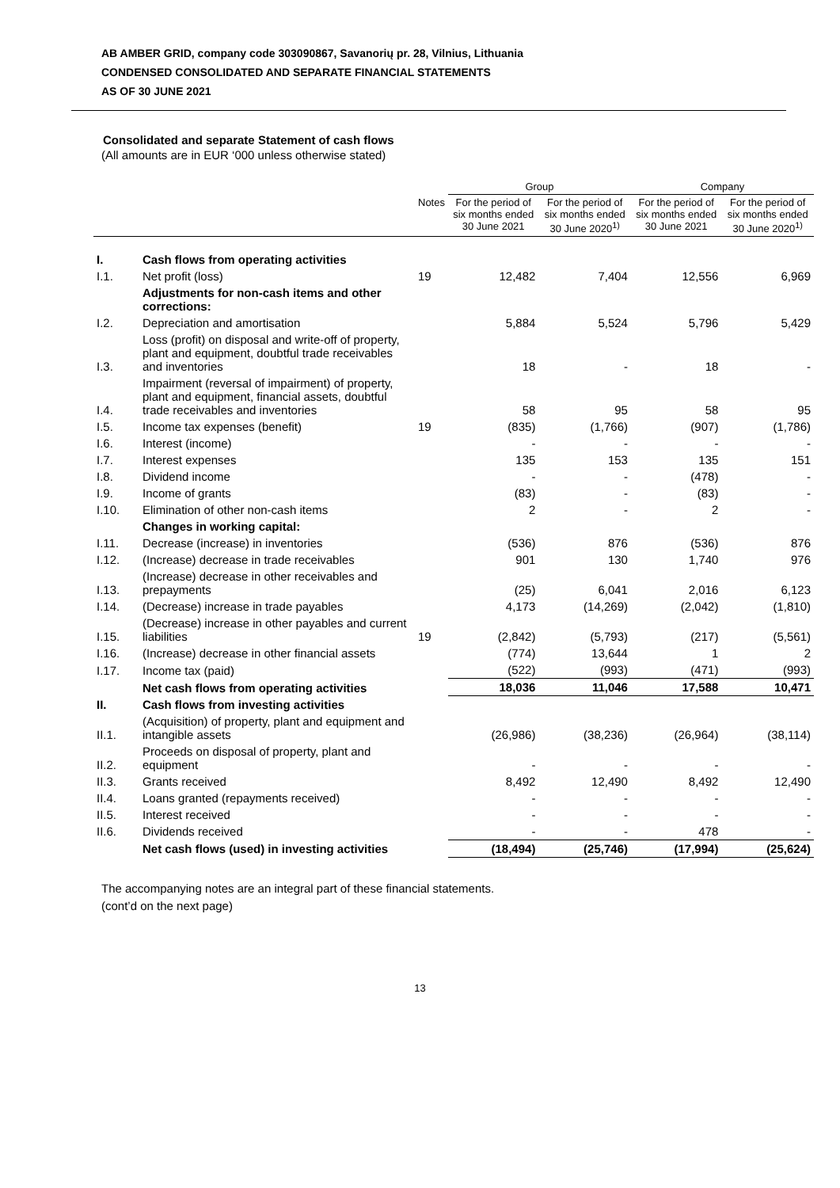AB AMBER GRID, company code 303090867, Savanorių pr. 28, Vilnius, Lithuania
CONDENSED CONSOLIDATED AND SEPARATE FINANCIAL STATEMENTS
AS OF 30 JUNE 2021
Consolidated and separate Statement of cash flows
(All amounts are in EUR ‘000 unless otherwise stated)
| | | | Group | | Company | |
| --- | --- | --- | --- | --- | --- | --- |
| | | Notes | For the period of six months ended 30 June 2021 | For the period of six months ended 30 June 2020<sup>1)</sup> | For the period of six months ended 30 June 2021 | For the period of six months ended 30 June 2020<sup>1)</sup> |
| I. | Cash flows from operating activities | | | | | |
| I.1. | Net profit (loss) | 19 | 12,482 | 7,404 | 12,556 | 6,969 |
| | Adjustments for non-cash items and other corrections: | | | | | |
| I.2. | Depreciation and amortisation | | 5,884 | 5,524 | 5,796 | 5,429 |
| I.3. | Loss (profit) on disposal and write-off of property, plant and equipment, doubtful trade receivables and inventories | | 18 | - | 18 | - |
| I.4. | Impairment (reversal of impairment) of property, plant and equipment, financial assets, doubtful trade receivables and inventories | | 58 | 95 | 58 | 95 |
| I.5. | Income tax expenses (benefit) | 19 | (835) | (1,766) | (907) | (1,786) |
| I.6. | Interest (income) | | - | - | - | - |
| I.7. | Interest expenses | | 135 | 153 | 135 | 151 |
| I.8. | Dividend income | | - | - | (478) | - |
| I.9. | Income of grants | | (83) | - | (83) | - |
| I.10. | Elimination of other non-cash items | | 2 | - | 2 | - |
| | Changes in working capital: | | | | | |
| I.11. | Decrease (increase) in inventories | | (536) | 876 | (536) | 876 |
| I.12. | (Increase) decrease in trade receivables | | 901 | 130 | 1,740 | 976 |
| I.13. | (Increase) decrease in other receivables and prepayments | | (25) | 6,041 | 2,016 | 6,123 |
| I.14. | (Decrease) increase in trade payables | | 4,173 | (14,269) | (2,042) | (1,810) |
| I.15. | (Decrease) increase in other payables and current liabilities | 19 | (2,842) | (5,793) | (217) | (5,561) |
| I.16. | (Increase) decrease in other financial assets | | (774) | 13,644 | 1 | 2 |
| I.17. | Income tax (paid) | | (522) | (993) | (471) | (993) |
| | Net cash flows from operating activities | | 18,036 | 11,046 | 17,588 | 10,471 |
| II. | Cash flows from investing activities | | | | | |
| II.1. | (Acquisition) of property, plant and equipment and intangible assets | | (26,986) | (38,236) | (26,964) | (38,114) |
| II.2. | Proceeds on disposal of property, plant and equipment | | - | - | - | - |
| II.3. | Grants received | | 8,492 | 12,490 | 8,492 | 12,490 |
| II.4. | Loans granted (repayments received) | | - | - | - | - |
| II.5. | Interest received | | - | - | - | - |
| II.6. | Dividends received | | - | - | 478 | - |
| | Net cash flows (used) in investing activities | | (18,494) | (25,746) | (17,994) | (25,624) |
The accompanying notes are an integral part of these financial statements.
(cont’d on the next page)
13